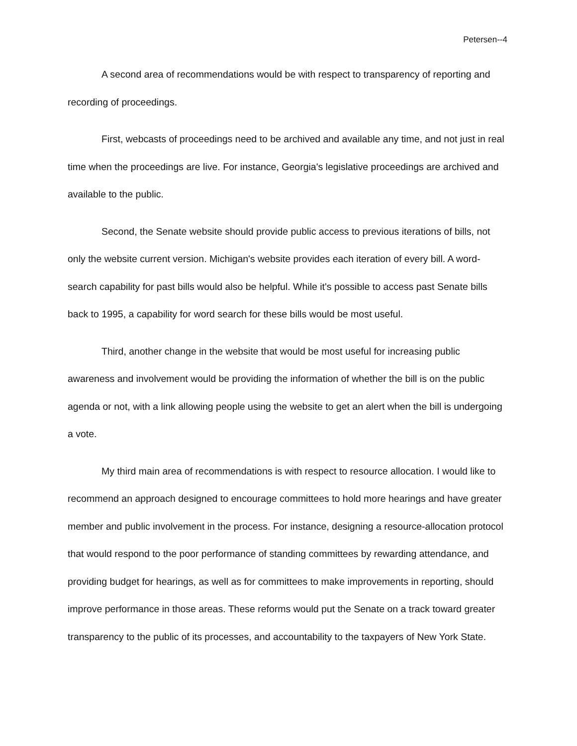Petersen--4
A second area of recommendations would be with respect to transparency of reporting and recording of proceedings.
First, webcasts of proceedings need to be archived and available any time, and not just in real time when the proceedings are live. For instance, Georgia's legislative proceedings are archived and available to the public.
Second, the Senate website should provide public access to previous iterations of bills, not only the website current version. Michigan's website provides each iteration of every bill. A word-search capability for past bills would also be helpful. While it's possible to access past Senate bills back to 1995, a capability for word search for these bills would be most useful.
Third, another change in the website that would be most useful for increasing public awareness and involvement would be providing the information of whether the bill is on the public agenda or not, with a link allowing people using the website to get an alert when the bill is undergoing a vote.
My third main area of recommendations is with respect to resource allocation. I would like to recommend an approach designed to encourage committees to hold more hearings and have greater member and public involvement in the process. For instance, designing a resource-allocation protocol that would respond to the poor performance of standing committees by rewarding attendance, and providing budget for hearings, as well as for committees to make improvements in reporting, should improve performance in those areas. These reforms would put the Senate on a track toward greater transparency to the public of its processes, and accountability to the taxpayers of New York State.